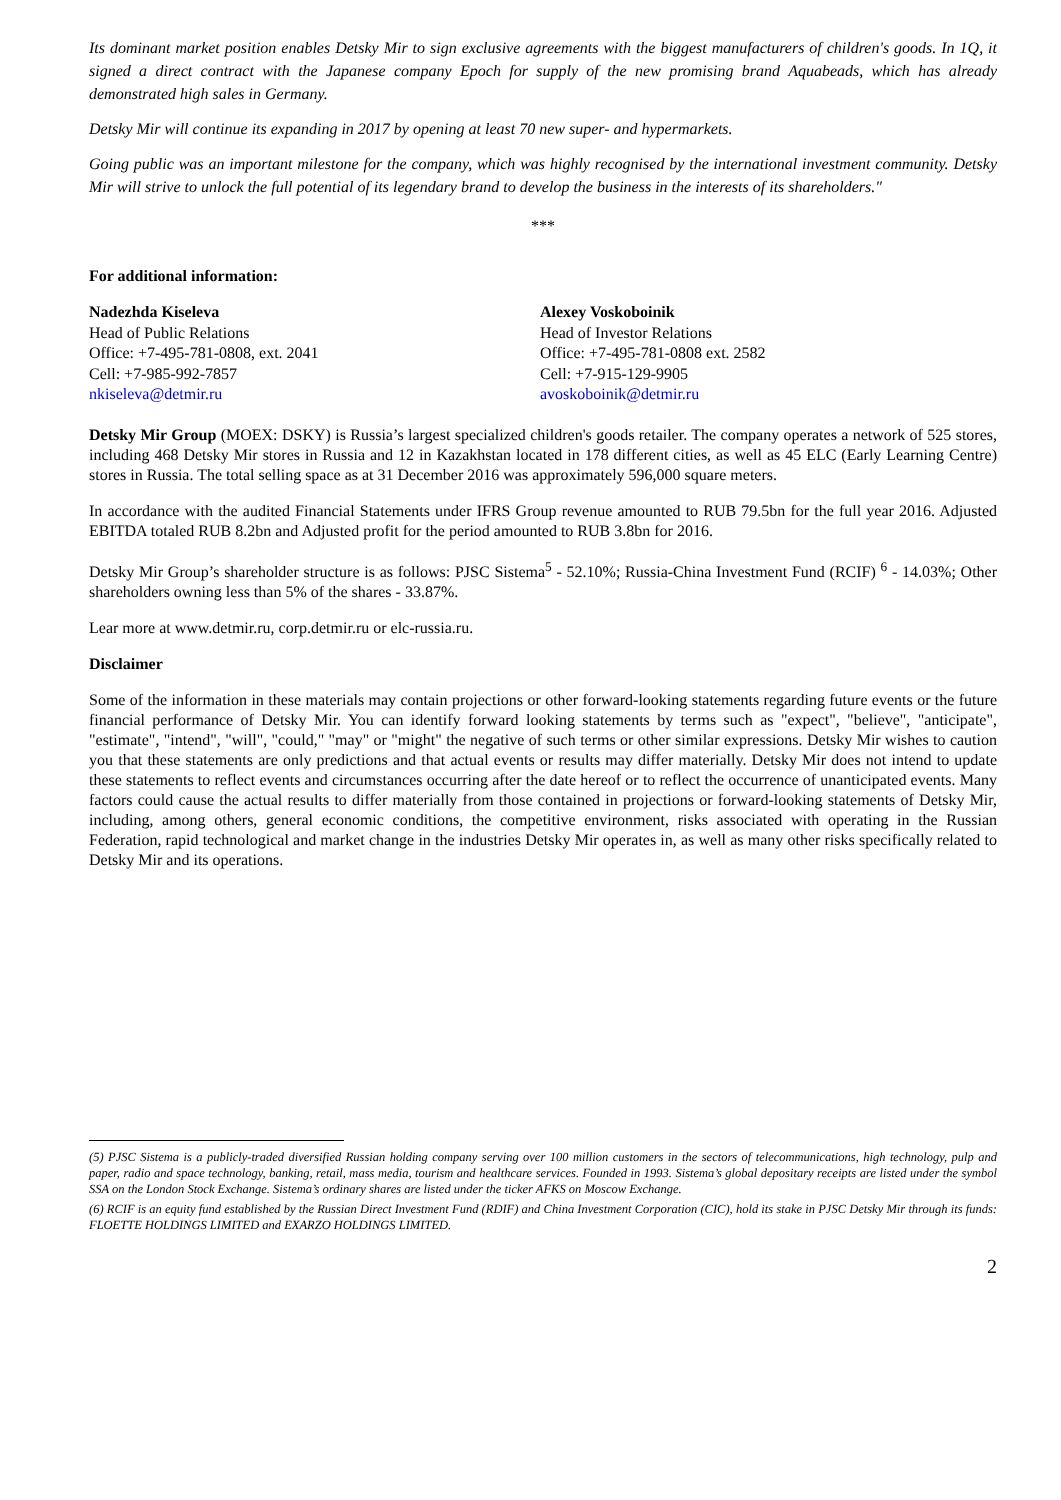Its dominant market position enables Detsky Mir to sign exclusive agreements with the biggest manufacturers of children's goods. In 1Q, it signed a direct contract with the Japanese company Epoch for supply of the new promising brand Aquabeads, which has already demonstrated high sales in Germany.
Detsky Mir will continue its expanding in 2017 by opening at least 70 new super- and hypermarkets.
Going public was an important milestone for the company, which was highly recognised by the international investment community. Detsky Mir will strive to unlock the full potential of its legendary brand to develop the business in the interests of its shareholders."
***
For additional information:
Nadezhda Kiseleva
Head of Public Relations
Office: +7-495-781-0808, ext. 2041
Cell: +7-985-992-7857
nkiseleva@detmir.ru
Alexey Voskoboinik
Head of Investor Relations
Office: +7-495-781-0808 ext. 2582
Cell: +7-915-129-9905
avoskoboinik@detmir.ru
Detsky Mir Group (MOEX: DSKY) is Russia’s largest specialized children's goods retailer. The company operates a network of 525 stores, including 468 Detsky Mir stores in Russia and 12 in Kazakhstan located in 178 different cities, as well as 45 ELC (Early Learning Centre) stores in Russia. The total selling space as at 31 December 2016 was approximately 596,000 square meters.
In accordance with the audited Financial Statements under IFRS Group revenue amounted to RUB 79.5bn for the full year 2016. Adjusted EBITDA totaled RUB 8.2bn and Adjusted profit for the period amounted to RUB 3.8bn for 2016.
Detsky Mir Group’s shareholder structure is as follows: PJSC Sistema<sup>5</sup> - 52.10%; Russia-China Investment Fund (RCIF) <sup>6</sup> - 14.03%; Other shareholders owning less than 5% of the shares - 33.87%.
Lear more at www.detmir.ru, corp.detmir.ru or elc-russia.ru.
Disclaimer
Some of the information in these materials may contain projections or other forward-looking statements regarding future events or the future financial performance of Detsky Mir. You can identify forward looking statements by terms such as "expect", "believe", "anticipate", "estimate", "intend", "will", "could," "may" or "might" the negative of such terms or other similar expressions. Detsky Mir wishes to caution you that these statements are only predictions and that actual events or results may differ materially. Detsky Mir does not intend to update these statements to reflect events and circumstances occurring after the date hereof or to reflect the occurrence of unanticipated events. Many factors could cause the actual results to differ materially from those contained in projections or forward-looking statements of Detsky Mir, including, among others, general economic conditions, the competitive environment, risks associated with operating in the Russian Federation, rapid technological and market change in the industries Detsky Mir operates in, as well as many other risks specifically related to Detsky Mir and its operations.
(5) PJSC Sistema is a publicly-traded diversified Russian holding company serving over 100 million customers in the sectors of telecommunications, high technology, pulp and paper, radio and space technology, banking, retail, mass media, tourism and healthcare services. Founded in 1993. Sistema’s global depositary receipts are listed under the symbol SSA on the London Stock Exchange. Sistema’s ordinary shares are listed under the ticker AFKS on Moscow Exchange.
(6) RCIF is an equity fund established by the Russian Direct Investment Fund (RDIF) and China Investment Corporation (CIC), hold its stake in PJSC Detsky Mir through its funds: FLOETTE HOLDINGS LIMITED and EXARZO HOLDINGS LIMITED.
2